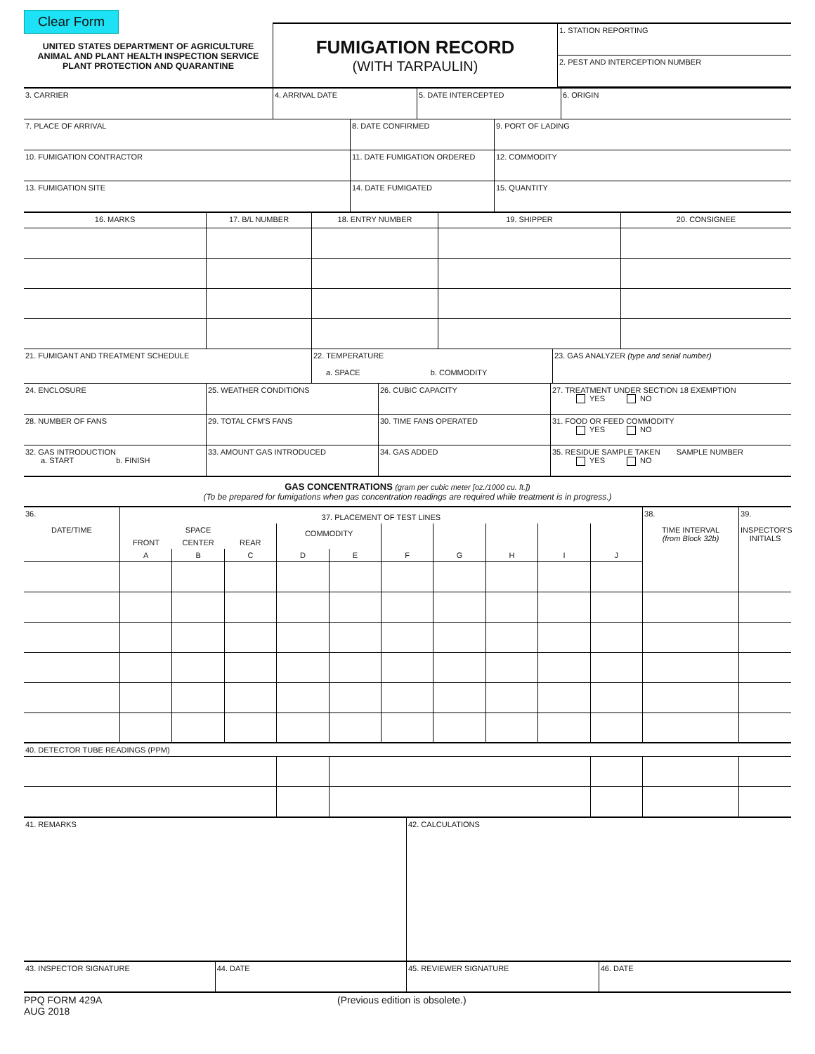Clear Form
| UNITED STATES DEPARTMENT OF AGRICULTURE ANIMAL AND PLANT HEALTH INSPECTION SERVICE PLANT PROTECTION AND QUARANTINE | FUMIGATION RECORD (WITH TARPAULIN) | 1. STATION REPORTING |
| | | 2. PEST AND INTERCEPTION NUMBER |
| 3. CARRIER | 4. ARRIVAL DATE | 5. DATE INTERCEPTED | 6. ORIGIN |
| 7. PLACE OF ARRIVAL | 8. DATE CONFIRMED | 9. PORT OF LADING |
| 10. FUMIGATION CONTRACTOR | 11. DATE FUMIGATION ORDERED | 12. COMMODITY |
| 13. FUMIGATION SITE | 14. DATE FUMIGATED | 15. QUANTITY |
| 16. MARKS | 17. B/L NUMBER | 18. ENTRY NUMBER | 19. SHIPPER | 20. CONSIGNEE |
| --- | --- | --- | --- | --- |
| 21. FUMIGANT AND TREATMENT SCHEDULE | 22. TEMPERATURE a. SPACE b. COMMODITY | 23. GAS ANALYZER (type and serial number) |
| 24. ENCLOSURE | 25. WEATHER CONDITIONS | 26. CUBIC CAPACITY | 27. TREATMENT UNDER SECTION 18 EXEMPTION YES NO |
| 28. NUMBER OF FANS | 29. TOTAL CFM'S FANS | 30. TIME FANS OPERATED | 31. FOOD OR FEED COMMODITY YES NO |
| 32. GAS INTRODUCTION a. START b. FINISH | 33. AMOUNT GAS INTRODUCED | 34. GAS ADDED | 35. RESIDUE SAMPLE TAKEN SAMPLE NUMBER YES NO |
GAS CONCENTRATIONS (gram per cubic meter [oz./1000 cu. ft.])
(To be prepared for fumigations when gas concentration readings are required while treatment is in progress.)
| 36. | 37. PLACEMENT OF TEST LINES | | | | | | | | | | 38. | 39. |
| DATE/TIME | SPACE | | | COMMODITY | | | | | | | TIME INTERVAL (from Block 32b) | INSPECTOR'S INITIALS |
| | FRONT | CENTER | REAR | | | | | | | | | |
| | A | B | C | D | E | F | G | H | I | J | | |
| 40. DETECTOR TUBE READINGS (PPM) | | | | | | | | | | | | |
| 41. REMARKS | | 42. CALCULATIONS | |
| 43. INSPECTOR SIGNATURE | 44. DATE | 45. REVIEWER SIGNATURE | 46. DATE |
PPQ FORM 429A
AUG 2018
(Previous edition is obsolete.)